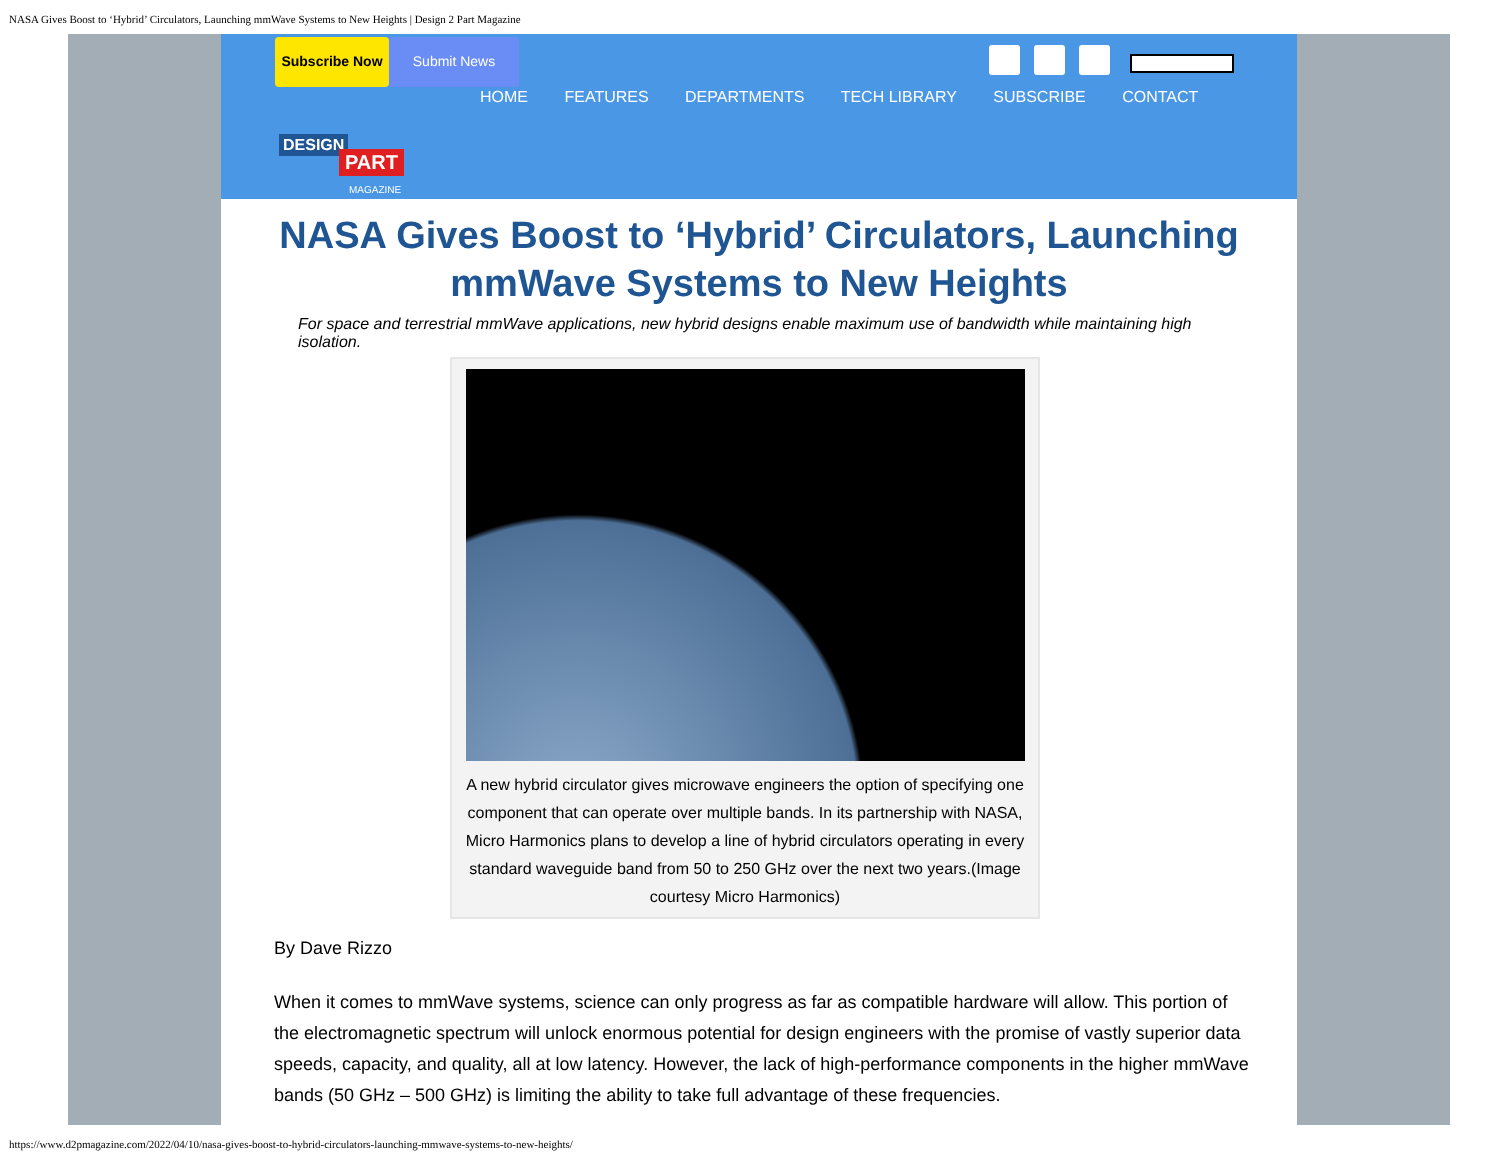NASA Gives Boost to ‘Hybrid’ Circulators, Launching mmWave Systems to New Heights | Design 2 Part Magazine
Subscribe Now Submit News
HOME FEATURES DEPARTMENTS TECH LIBRARY SUBSCRIBE CONTACT
DESIGN
PART
MAGAZINE
NASA Gives Boost to ‘Hybrid’ Circulators, Launching mmWave Systems to New Heights
For space and terrestrial mmWave applications, new hybrid designs enable maximum use of bandwidth while maintaining high isolation.
A new hybrid circulator gives microwave engineers the option of specifying one component that can operate over multiple bands. In its partnership with NASA, Micro Harmonics plans to develop a line of hybrid circulators operating in every standard waveguide band from 50 to 250 GHz over the next two years.(Image courtesy Micro Harmonics)
By Dave Rizzo
When it comes to mmWave systems, science can only progress as far as compatible hardware will allow. This portion of the electromagnetic spectrum will unlock enormous potential for design engineers with the promise of vastly superior data speeds, capacity, and quality, all at low latency. However, the lack of high-performance components in the higher mmWave bands (50 GHz – 500 GHz) is limiting the ability to take full advantage of these frequencies.
https://www.d2pmagazine.com/2022/04/10/nasa-gives-boost-to-hybrid-circulators-launching-mmwave-systems-to-new-heights/